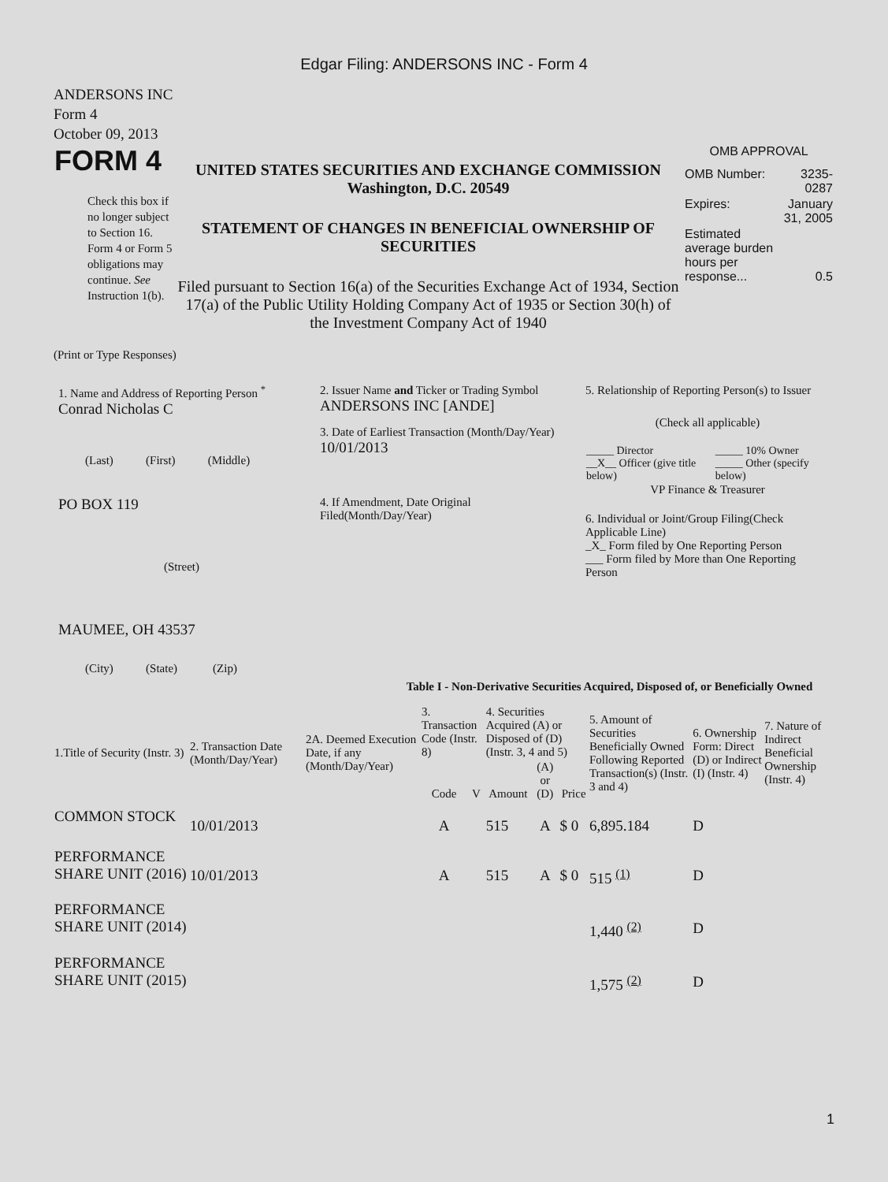Edgar Filing: ANDERSONS INC - Form 4
ANDERSONS INC
Form 4
October 09, 2013
| FORM 4 Check this box if no longer subject to Section 16. Form 4 or Form 5 obligations may continue. See Instruction 1(b). | UNITED STATES SECURITIES AND EXCHANGE COMMISSION Washington, D.C. 20549 STATEMENT OF CHANGES IN BENEFICIAL OWNERSHIP OF SECURITIES Filed pursuant to Section 16(a) of the Securities Exchange Act of 1934, Section 17(a) of the Public Utility Holding Company Act of 1935 or Section 30(h) of the Investment Company Act of 1940 | OMB APPROVAL / OMB Number: / 3235-0287 / / Expires: / January 31, 2005 / / Estimated average burden hours per response... / 0.5 / |
(Print or Type Responses)
| 1. Name and Address of Reporting Person <sup>*</sup> Conrad Nicholas C (Last) (First) (Middle) PO BOX 119 (Street) MAUMEE, OH 43537 (City) (State) (Zip) | 2. Issuer Name and Ticker or Trading Symbol ANDERSONS INC [ANDE] 3. Date of Earliest Transaction (Month/Day/Year) 10/01/2013 4. If Amendment, Date Original Filed(Month/Day/Year) | 5. Relationship of Reporting Person(s) to Issuer (Check all applicable) / _____ Director __X__ Officer (give title below) / _____ 10% Owner _____ Other (specify below) / VP Finance & Treasurer 6. Individual or Joint/Group Filing(Check Applicable Line) _X_ Form filed by One Reporting Person ___ Form filed by More than One Reporting Person |
Table I - Non-Derivative Securities Acquired, Disposed of, or Beneficially Owned
| 1.Title of Security (Instr. 3) | 2. Transaction Date (Month/Day/Year) | 2A. Deemed Execution Date, if any (Month/Day/Year) | 3. Transaction Code (Instr. 8) | | 4. Securities Acquired (A) or Disposed of (D) (Instr. 3, 4 and 5) | | | 5. Amount of Securities Beneficially Owned Following Reported Transaction(s) (Instr. 3 and 4) | 6. Ownership Form: Direct (D) or Indirect (I) (Instr. 4) | 7. Nature of Indirect Beneficial Ownership (Instr. 4) |
| --- | --- | --- | --- | --- | --- | --- | --- | --- | --- | --- |
| | | | Code | V | Amount | (A) or (D) | Price | | | |
| COMMON STOCK | 10/01/2013 | | A | | 515 | A | $ 0 | 6,895.184 | D | |
| PERFORMANCE SHARE UNIT (2016) | 10/01/2013 | | A | | 515 | A | $ 0 | 515 <sup>(1)</sup> | D | |
| PERFORMANCE SHARE UNIT (2014) | | | | | | | | 1,440 <sup>(2)</sup> | D | |
| PERFORMANCE SHARE UNIT (2015) | | | | | | | | 1,575 <sup>(2)</sup> | D | |
1